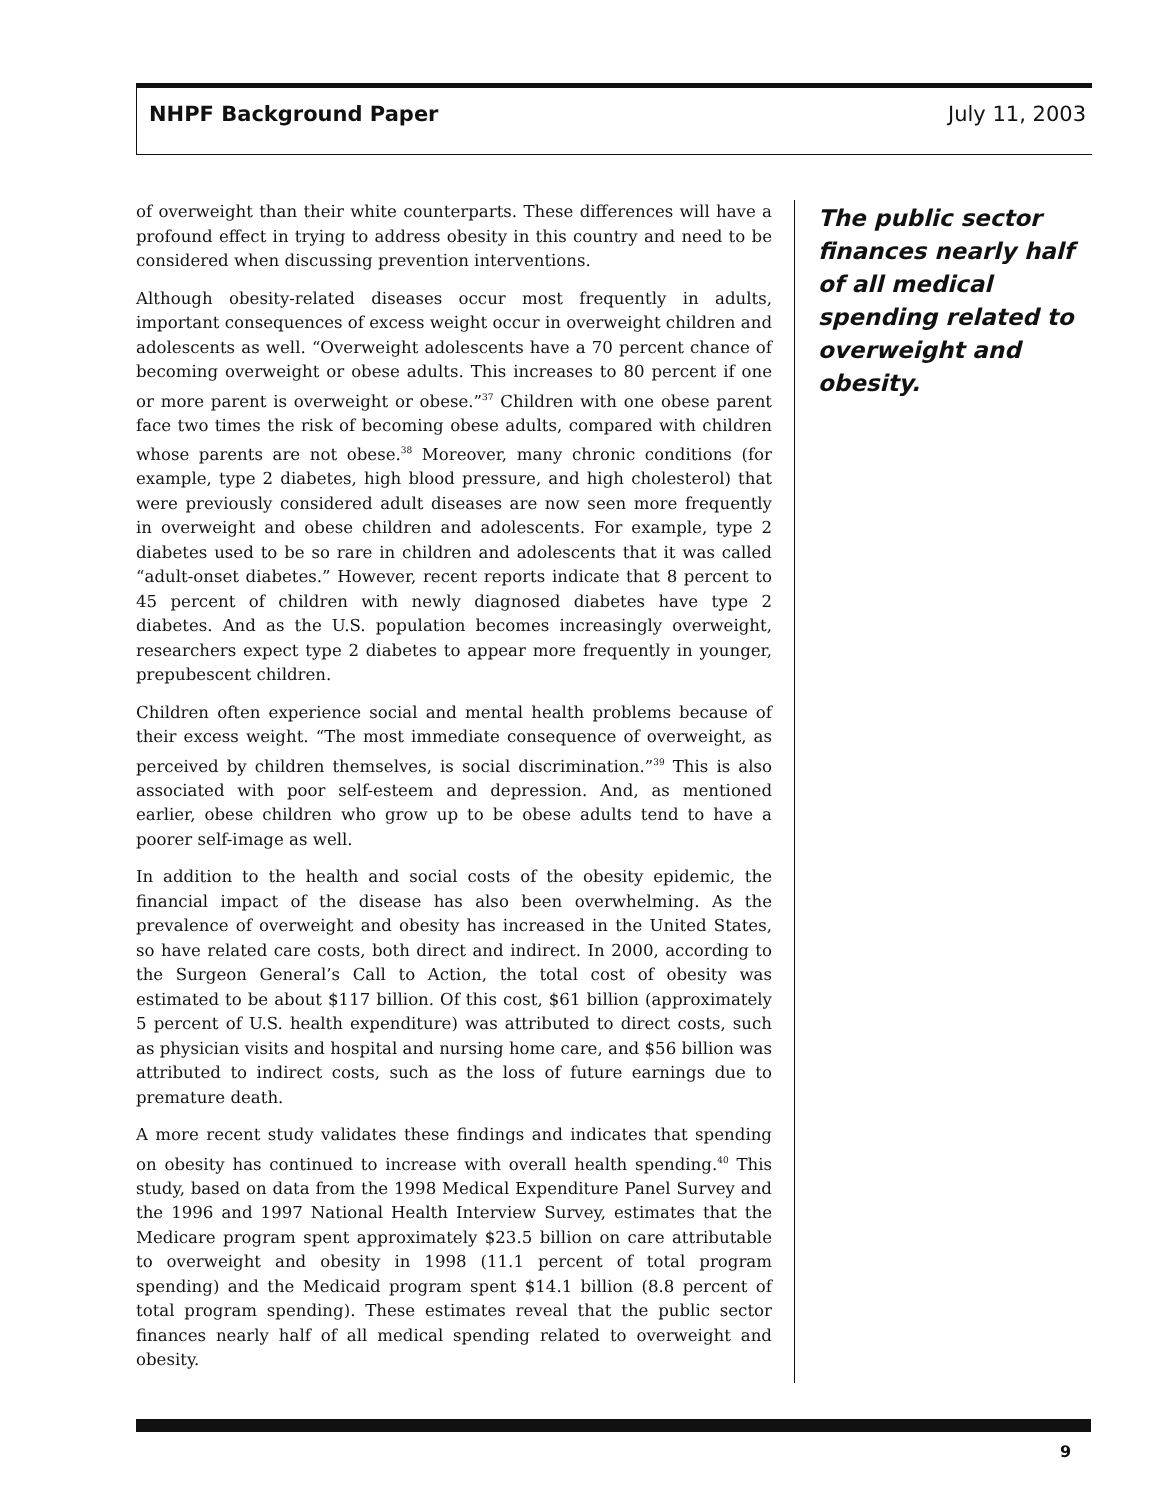NHPF Background Paper July 11, 2003
of overweight than their white counterparts. These differences will have a profound effect in trying to address obesity in this country and need to be considered when discussing prevention interventions.
Although obesity-related diseases occur most frequently in adults, important consequences of excess weight occur in overweight children and adolescents as well. “Overweight adolescents have a 70 percent chance of becoming overweight or obese adults. This increases to 80 percent if one or more parent is overweight or obese.”<sup>37</sup> Children with one obese parent face two times the risk of becoming obese adults, compared with children whose parents are not obese.<sup>38</sup> Moreover, many chronic conditions (for example, type 2 diabetes, high blood pressure, and high cholesterol) that were previously considered adult diseases are now seen more frequently in overweight and obese children and adolescents. For example, type 2 diabetes used to be so rare in children and adolescents that it was called “adult-onset diabetes.” However, recent reports indicate that 8 percent to 45 percent of children with newly diagnosed diabetes have type 2 diabetes. And as the U.S. population becomes increasingly overweight, researchers expect type 2 diabetes to appear more frequently in younger, prepubescent children.
Children often experience social and mental health problems because of their excess weight. “The most immediate consequence of overweight, as perceived by children themselves, is social discrimination.”<sup>39</sup> This is also associated with poor self-esteem and depression. And, as mentioned earlier, obese children who grow up to be obese adults tend to have a poorer self-image as well.
In addition to the health and social costs of the obesity epidemic, the financial impact of the disease has also been overwhelming. As the prevalence of overweight and obesity has increased in the United States, so have related care costs, both direct and indirect. In 2000, according to the Surgeon General’s Call to Action, the total cost of obesity was estimated to be about $117 billion. Of this cost, $61 billion (approximately 5 percent of U.S. health expenditure) was attributed to direct costs, such as physician visits and hospital and nursing home care, and $56 billion was attributed to indirect costs, such as the loss of future earnings due to premature death.
A more recent study validates these findings and indicates that spending on obesity has continued to increase with overall health spending.<sup>40</sup> This study, based on data from the 1998 Medical Expenditure Panel Survey and the 1996 and 1997 National Health Interview Survey, estimates that the Medicare program spent approximately $23.5 billion on care attributable to overweight and obesity in 1998 (11.1 percent of total program spending) and the Medicaid program spent $14.1 billion (8.8 percent of total program spending). These estimates reveal that the public sector finances nearly half of all medical spending related to overweight and obesity.
The public sector finances nearly half of all medical spending related to overweight and obesity.
9